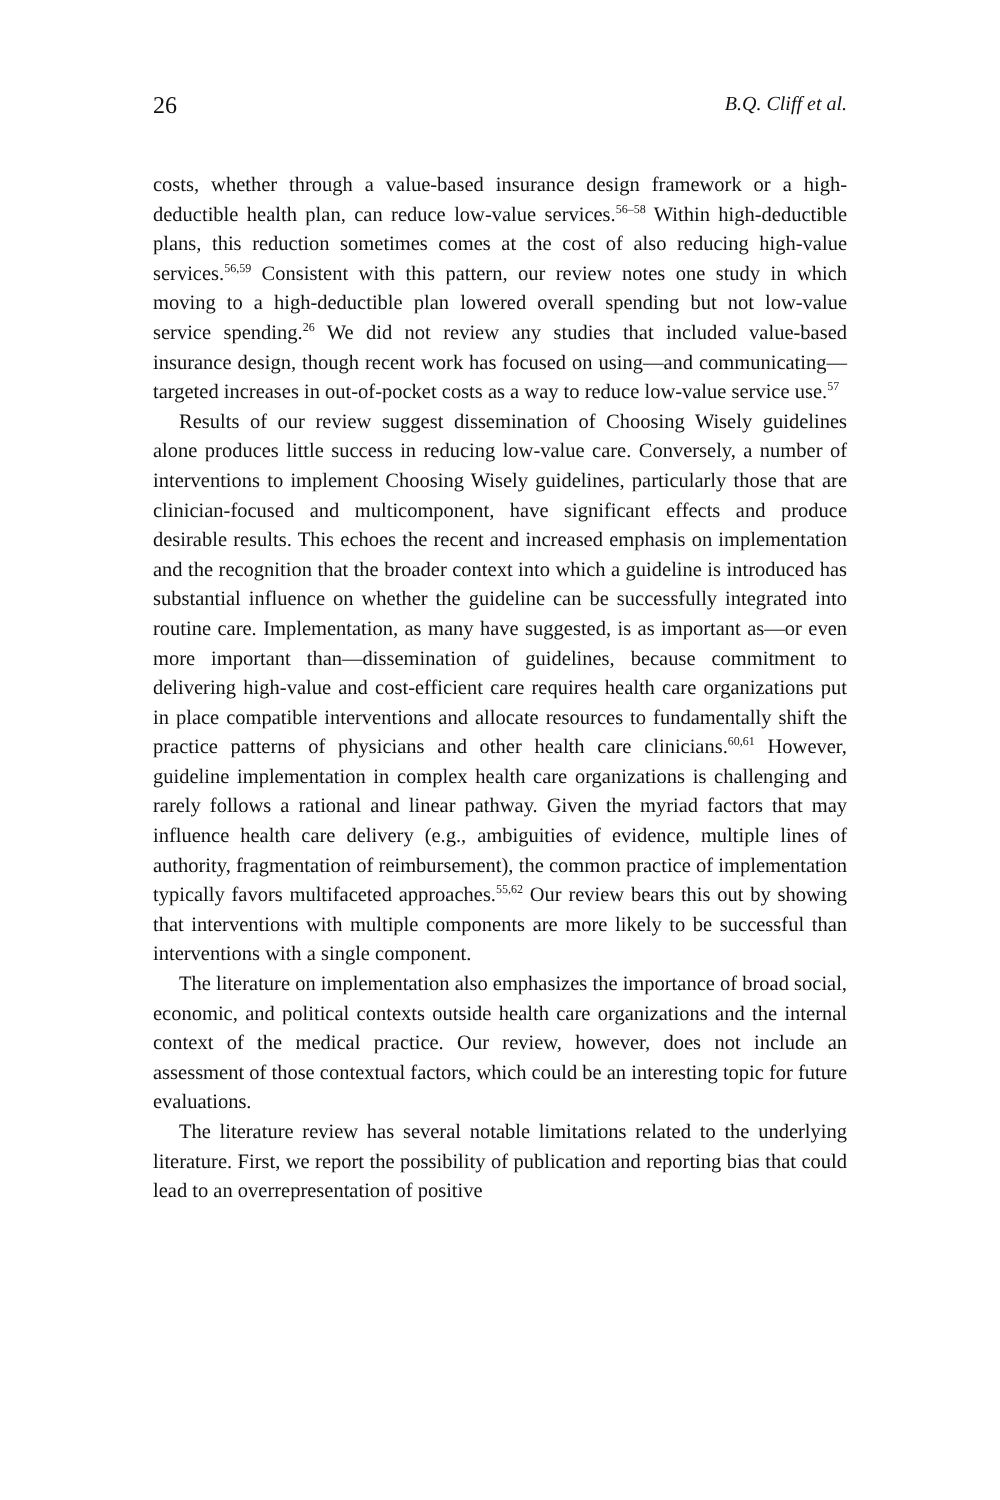26 B.Q. Cliff et al.
costs, whether through a value-based insurance design framework or a high-deductible health plan, can reduce low-value services.<sup>56–58</sup> Within high-deductible plans, this reduction sometimes comes at the cost of also reducing high-value services.<sup>56,59</sup> Consistent with this pattern, our review notes one study in which moving to a high-deductible plan lowered overall spending but not low-value service spending.<sup>26</sup> We did not review any studies that included value-based insurance design, though recent work has focused on using—and communicating—targeted increases in out-of-pocket costs as a way to reduce low-value service use.<sup>57</sup>
Results of our review suggest dissemination of Choosing Wisely guidelines alone produces little success in reducing low-value care. Conversely, a number of interventions to implement Choosing Wisely guidelines, particularly those that are clinician-focused and multicomponent, have significant effects and produce desirable results. This echoes the recent and increased emphasis on implementation and the recognition that the broader context into which a guideline is introduced has substantial influence on whether the guideline can be successfully integrated into routine care. Implementation, as many have suggested, is as important as—or even more important than—dissemination of guidelines, because commitment to delivering high-value and cost-efficient care requires health care organizations put in place compatible interventions and allocate resources to fundamentally shift the practice patterns of physicians and other health care clinicians.<sup>60,61</sup> However, guideline implementation in complex health care organizations is challenging and rarely follows a rational and linear pathway. Given the myriad factors that may influence health care delivery (e.g., ambiguities of evidence, multiple lines of authority, fragmentation of reimbursement), the common practice of implementation typically favors multifaceted approaches.<sup>55,62</sup> Our review bears this out by showing that interventions with multiple components are more likely to be successful than interventions with a single component.
The literature on implementation also emphasizes the importance of broad social, economic, and political contexts outside health care organizations and the internal context of the medical practice. Our review, however, does not include an assessment of those contextual factors, which could be an interesting topic for future evaluations.
The literature review has several notable limitations related to the underlying literature. First, we report the possibility of publication and reporting bias that could lead to an overrepresentation of positive